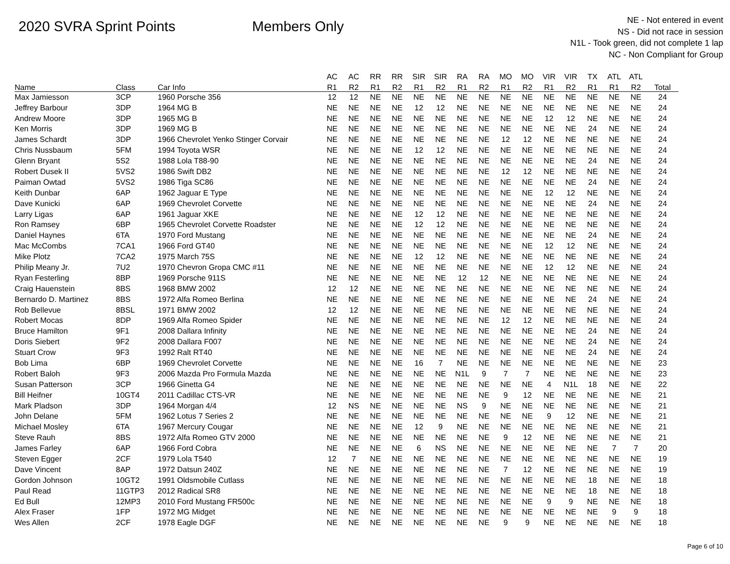2020 SVRA Sprint Points Members Only
NE - Not entered in event
NS - Did not race in session
N1L - Took green, did not complete 1 lap
NC - Non Compliant for Group
| | | | AC | AC | RR | RR | SIR | SIR | RA | RA | MO | MO | VIR | VIR | TX | ATL | ATL | |
| --- | --- | --- | --- | --- | --- | --- | --- | --- | --- | --- | --- | --- | --- | --- | --- | --- | --- | --- |
| Name | Class | Car Info | R1 | R2 | R1 | R2 | R1 | R2 | R1 | R2 | R1 | R2 | R1 | R2 | R1 | R1 | R2 | Total |
| Max Jamiesson | 3CP | 1960 Porsche 356 | 12 | 12 | NE | NE | NE | NE | NE | NE | NE | NE | NE | NE | NE | NE | NE | 24 |
| Jeffrey Barbour | 3DP | 1964 MG B | NE | NE | NE | NE | 12 | 12 | NE | NE | NE | NE | NE | NE | NE | NE | NE | 24 |
| Andrew Moore | 3DP | 1965 MG B | NE | NE | NE | NE | NE | NE | NE | NE | NE | NE | 12 | 12 | NE | NE | NE | 24 |
| Ken Morris | 3DP | 1969 MG B | NE | NE | NE | NE | NE | NE | NE | NE | NE | NE | NE | NE | 24 | NE | NE | 24 |
| James Schardt | 3DP | 1966 Chevrolet Yenko Stinger Corvair | NE | NE | NE | NE | NE | NE | NE | NE | 12 | 12 | NE | NE | NE | NE | NE | 24 |
| Chris Nussbaum | 5FM | 1994 Toyota WSR | NE | NE | NE | NE | 12 | 12 | NE | NE | NE | NE | NE | NE | NE | NE | NE | 24 |
| Glenn Bryant | 5S2 | 1988 Lola T88-90 | NE | NE | NE | NE | NE | NE | NE | NE | NE | NE | NE | NE | 24 | NE | NE | 24 |
| Robert Dusek II | 5VS2 | 1986 Swift DB2 | NE | NE | NE | NE | NE | NE | NE | NE | 12 | 12 | NE | NE | NE | NE | NE | 24 |
| Paiman Owtad | 5VS2 | 1986 Tiga SC86 | NE | NE | NE | NE | NE | NE | NE | NE | NE | NE | NE | NE | 24 | NE | NE | 24 |
| Keith Dunbar | 6AP | 1962 Jaguar E Type | NE | NE | NE | NE | NE | NE | NE | NE | NE | NE | 12 | 12 | NE | NE | NE | 24 |
| Dave Kunicki | 6AP | 1969 Chevrolet Corvette | NE | NE | NE | NE | NE | NE | NE | NE | NE | NE | NE | NE | 24 | NE | NE | 24 |
| Larry Ligas | 6AP | 1961 Jaguar XKE | NE | NE | NE | NE | 12 | 12 | NE | NE | NE | NE | NE | NE | NE | NE | NE | 24 |
| Ron Ramsey | 6BP | 1965 Chevrolet Corvette Roadster | NE | NE | NE | NE | 12 | 12 | NE | NE | NE | NE | NE | NE | NE | NE | NE | 24 |
| Daniel Haynes | 6TA | 1970 Ford Mustang | NE | NE | NE | NE | NE | NE | NE | NE | NE | NE | NE | NE | 24 | NE | NE | 24 |
| Mac McCombs | 7CA1 | 1966 Ford GT40 | NE | NE | NE | NE | NE | NE | NE | NE | NE | NE | 12 | 12 | NE | NE | NE | 24 |
| Mike Plotz | 7CA2 | 1975 March 75S | NE | NE | NE | NE | 12 | 12 | NE | NE | NE | NE | NE | NE | NE | NE | NE | 24 |
| Philip Meany Jr. | 7U2 | 1970 Chevron Gropa CMC #11 | NE | NE | NE | NE | NE | NE | NE | NE | NE | NE | 12 | 12 | NE | NE | NE | 24 |
| Ryan Festerling | 8BP | 1969 Porsche 911S | NE | NE | NE | NE | NE | NE | 12 | 12 | NE | NE | NE | NE | NE | NE | NE | 24 |
| Craig Hauenstein | 8BS | 1968 BMW 2002 | 12 | 12 | NE | NE | NE | NE | NE | NE | NE | NE | NE | NE | NE | NE | NE | 24 |
| Bernardo D. Martinez | 8BS | 1972 Alfa Romeo Berlina | NE | NE | NE | NE | NE | NE | NE | NE | NE | NE | NE | NE | 24 | NE | NE | 24 |
| Rob Bellevue | 8BSL | 1971 BMW 2002 | 12 | 12 | NE | NE | NE | NE | NE | NE | NE | NE | NE | NE | NE | NE | NE | 24 |
| Robert Mocas | 8DP | 1969 Alfa Romeo Spider | NE | NE | NE | NE | NE | NE | NE | NE | 12 | 12 | NE | NE | NE | NE | NE | 24 |
| Bruce Hamilton | 9F1 | 2008 Dallara Infinity | NE | NE | NE | NE | NE | NE | NE | NE | NE | NE | NE | NE | 24 | NE | NE | 24 |
| Doris Siebert | 9F2 | 2008 Dallara F007 | NE | NE | NE | NE | NE | NE | NE | NE | NE | NE | NE | NE | 24 | NE | NE | 24 |
| Stuart Crow | 9F3 | 1992 Ralt RT40 | NE | NE | NE | NE | NE | NE | NE | NE | NE | NE | NE | NE | 24 | NE | NE | 24 |
| Bob Lima | 6BP | 1969 Chevrolet Corvette | NE | NE | NE | NE | 16 | 7 | NE | NE | NE | NE | NE | NE | NE | NE | NE | 23 |
| Robert Baloh | 9F3 | 2006 Mazda Pro Formula Mazda | NE | NE | NE | NE | NE | NE | N1L | 9 | 7 | 7 | NE | NE | NE | NE | NE | 23 |
| Susan Patterson | 3CP | 1966 Ginetta G4 | NE | NE | NE | NE | NE | NE | NE | NE | NE | NE | 4 | N1L | 18 | NE | NE | 22 |
| Bill Heifner | 10GT4 | 2011 Cadillac CTS-VR | NE | NE | NE | NE | NE | NE | NE | NE | 9 | 12 | NE | NE | NE | NE | NE | 21 |
| Mark Pladson | 3DP | 1964 Morgan 4/4 | 12 | NS | NE | NE | NE | NE | NS | 9 | NE | NE | NE | NE | NE | NE | NE | 21 |
| John Delane | 5FM | 1962 Lotus 7 Series 2 | NE | NE | NE | NE | NE | NE | NE | NE | NE | NE | 9 | 12 | NE | NE | NE | 21 |
| Michael Mosley | 6TA | 1967 Mercury Cougar | NE | NE | NE | NE | 12 | 9 | NE | NE | NE | NE | NE | NE | NE | NE | NE | 21 |
| Steve Rauh | 8BS | 1972 Alfa Romeo GTV 2000 | NE | NE | NE | NE | NE | NE | NE | NE | 9 | 12 | NE | NE | NE | NE | NE | 21 |
| James Farley | 6AP | 1966 Ford Cobra | NE | NE | NE | NE | 6 | NS | NE | NE | NE | NE | NE | NE | NE | 7 | 7 | 20 |
| Steven Egger | 2CF | 1979 Lola T540 | 12 | 7 | NE | NE | NE | NE | NE | NE | NE | NE | NE | NE | NE | NE | NE | 19 |
| Dave Vincent | 8AP | 1972 Datsun 240Z | NE | NE | NE | NE | NE | NE | NE | NE | 7 | 12 | NE | NE | NE | NE | NE | 19 |
| Gordon Johnson | 10GT2 | 1991 Oldsmobile Cutlass | NE | NE | NE | NE | NE | NE | NE | NE | NE | NE | NE | NE | 18 | NE | NE | 18 |
| Paul Read | 11GTP3 | 2012 Radical SR8 | NE | NE | NE | NE | NE | NE | NE | NE | NE | NE | NE | NE | 18 | NE | NE | 18 |
| Ed Bull | 12MP3 | 2010 Ford Mustang FR500c | NE | NE | NE | NE | NE | NE | NE | NE | NE | NE | 9 | 9 | NE | NE | NE | 18 |
| Alex Fraser | 1FP | 1972 MG Midget | NE | NE | NE | NE | NE | NE | NE | NE | NE | NE | NE | NE | NE | 9 | 9 | 18 |
| Wes Allen | 2CF | 1978 Eagle DGF | NE | NE | NE | NE | NE | NE | NE | NE | 9 | 9 | NE | NE | NE | NE | NE | 18 |
Page 6 of 10